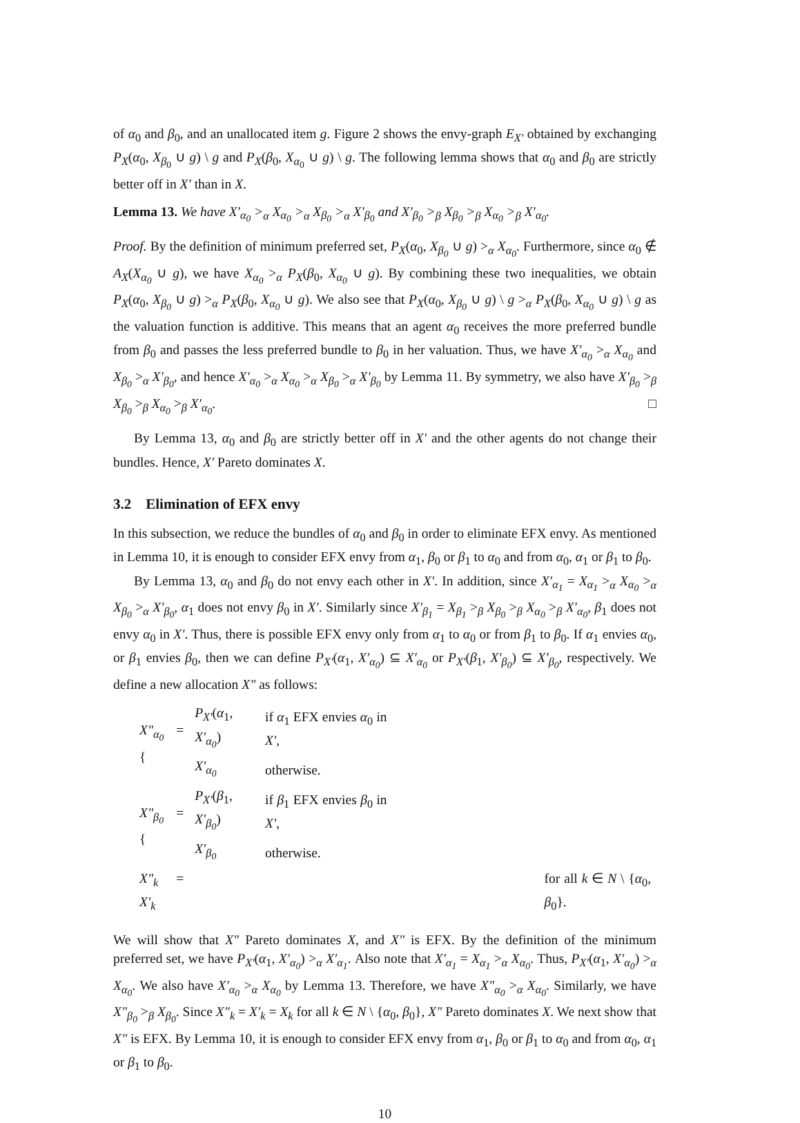of α<sub>0</sub> and β<sub>0</sub>, and an unallocated item g. Figure 2 shows the envy-graph E<sub>X′</sub> obtained by exchanging P<sub>X</sub>(α<sub>0</sub>, X<sub>β<sub>0</sub></sub> ∪ g) \ g and P<sub>X</sub>(β<sub>0</sub>, X<sub>α<sub>0</sub></sub> ∪ g) \ g. The following lemma shows that α<sub>0</sub> and β<sub>0</sub> are strictly better off in X′ than in X.
Lemma 13. We have X′<sub>α<sub>0</sub></sub> ><sub>α</sub> X<sub>α<sub>0</sub></sub> ><sub>α</sub> X<sub>β<sub>0</sub></sub> ><sub>α</sub> X′<sub>β<sub>0</sub></sub> and X′<sub>β<sub>0</sub></sub> ><sub>β</sub> X<sub>β<sub>0</sub></sub> ><sub>β</sub> X<sub>α<sub>0</sub></sub> ><sub>β</sub> X′<sub>α<sub>0</sub></sub>.
Proof. By the definition of minimum preferred set, P<sub>X</sub>(α<sub>0</sub>, X<sub>β<sub>0</sub></sub> ∪ g) ><sub>α</sub> X<sub>α<sub>0</sub></sub>. Furthermore, since α<sub>0</sub> ∉ A<sub>X</sub>(X<sub>α<sub>0</sub></sub> ∪ g), we have X<sub>α<sub>0</sub></sub> ><sub>α</sub> P<sub>X</sub>(β<sub>0</sub>, X<sub>α<sub>0</sub></sub> ∪ g). By combining these two inequalities, we obtain P<sub>X</sub>(α<sub>0</sub>, X<sub>β<sub>0</sub></sub> ∪ g) ><sub>α</sub> P<sub>X</sub>(β<sub>0</sub>, X<sub>α<sub>0</sub></sub> ∪ g). We also see that P<sub>X</sub>(α<sub>0</sub>, X<sub>β<sub>0</sub></sub> ∪ g) \ g ><sub>α</sub> P<sub>X</sub>(β<sub>0</sub>, X<sub>α<sub>0</sub></sub> ∪ g) \ g as the valuation function is additive. This means that an agent α<sub>0</sub> receives the more preferred bundle from β<sub>0</sub> and passes the less preferred bundle to β<sub>0</sub> in her valuation. Thus, we have X′<sub>α<sub>0</sub></sub> ><sub>α</sub> X<sub>α<sub>0</sub></sub> and X<sub>β<sub>0</sub></sub> ><sub>α</sub> X′<sub>β<sub>0</sub></sub>, and hence X′<sub>α<sub>0</sub></sub> ><sub>α</sub> X<sub>α<sub>0</sub></sub> ><sub>α</sub> X<sub>β<sub>0</sub></sub> ><sub>α</sub> X′<sub>β<sub>0</sub></sub> by Lemma 11. By symmetry, we also have X′<sub>β<sub>0</sub></sub> ><sub>β</sub> X<sub>β<sub>0</sub></sub> ><sub>β</sub> X<sub>α<sub>0</sub></sub> ><sub>β</sub> X′<sub>α<sub>0</sub></sub>. □
By Lemma 13, α<sub>0</sub> and β<sub>0</sub> are strictly better off in X′ and the other agents do not change their bundles. Hence, X′ Pareto dominates X.
3.2 Elimination of EFX envy
In this subsection, we reduce the bundles of α<sub>0</sub> and β<sub>0</sub> in order to eliminate EFX envy. As mentioned in Lemma 10, it is enough to consider EFX envy from α<sub>1</sub>, β<sub>0</sub> or β<sub>1</sub> to α<sub>0</sub> and from α<sub>0</sub>, α<sub>1</sub> or β<sub>1</sub> to β<sub>0</sub>.
By Lemma 13, α<sub>0</sub> and β<sub>0</sub> do not envy each other in X′. In addition, since X′<sub>α<sub>1</sub></sub> = X<sub>α<sub>1</sub></sub> ><sub>α</sub> X<sub>α<sub>0</sub></sub> ><sub>α</sub> X<sub>β<sub>0</sub></sub> ><sub>α</sub> X′<sub>β<sub>0</sub></sub>, α<sub>1</sub> does not envy β<sub>0</sub> in X′. Similarly since X′<sub>β<sub>1</sub></sub> = X<sub>β<sub>1</sub></sub> ><sub>β</sub> X<sub>β<sub>0</sub></sub> ><sub>β</sub> X<sub>α<sub>0</sub></sub> ><sub>β</sub> X′<sub>α<sub>0</sub></sub>, β<sub>1</sub> does not envy α<sub>0</sub> in X′. Thus, there is possible EFX envy only from α<sub>1</sub> to α<sub>0</sub> or from β<sub>1</sub> to β<sub>0</sub>. If α<sub>1</sub> envies α<sub>0</sub>, or β<sub>1</sub> envies β<sub>0</sub>, then we can define P<sub>X′</sub>(α<sub>1</sub>, X′<sub>α<sub>0</sub></sub>) ⊆ X′<sub>α<sub>0</sub></sub> or P<sub>X′</sub>(β<sub>1</sub>, X′<sub>β<sub>0</sub></sub>) ⊆ X′<sub>β<sub>0</sub></sub>, respectively. We define a new allocation X″ as follows:
| X″<sub>α<sub>0</sub></sub> = { | P<sub>X′</sub> ( α<sub>1</sub>, X′<sub>α<sub>0</sub></sub> ) | if α<sub>1</sub> EFX envies α<sub>0</sub> in X′ , | |
| | X′<sub>α<sub>0</sub></sub> | otherwise. | |
| X″<sub>β<sub>0</sub></sub> = { | P<sub>X′</sub> ( β<sub>1</sub>, X′<sub>β<sub>0</sub></sub> ) | if β<sub>1</sub> EFX envies β<sub>0</sub> in X′ , | |
| | X′<sub>β<sub>0</sub></sub> | otherwise. | |
| X″<sub>k</sub> = X′<sub>k</sub> | | | for all k ∈ N \ { α<sub>0</sub>, β<sub>0</sub>}. |
We will show that X″ Pareto dominates X, and X″ is EFX. By the definition of the minimum preferred set, we have P<sub>X′</sub>(α<sub>1</sub>, X′<sub>α<sub>0</sub></sub>) ><sub>α</sub> X′<sub>α<sub>1</sub></sub>. Also note that X′<sub>α<sub>1</sub></sub> = X<sub>α<sub>1</sub></sub> ><sub>α</sub> X<sub>α<sub>0</sub></sub>. Thus, P<sub>X′</sub>(α<sub>1</sub>, X′<sub>α<sub>0</sub></sub>) ><sub>α</sub> X<sub>α<sub>0</sub></sub>. We also have X′<sub>α<sub>0</sub></sub> ><sub>α</sub> X<sub>α<sub>0</sub></sub> by Lemma 13. Therefore, we have X″<sub>α<sub>0</sub></sub> ><sub>α</sub> X<sub>α<sub>0</sub></sub>. Similarly, we have X″<sub>β<sub>0</sub></sub> ><sub>β</sub> X<sub>β<sub>0</sub></sub>. Since X″<sub>k</sub> = X′<sub>k</sub> = X<sub>k</sub> for all k ∈ N \ {α<sub>0</sub>, β<sub>0</sub>}, X″ Pareto dominates X. We next show that X″ is EFX. By Lemma 10, it is enough to consider EFX envy from α<sub>1</sub>, β<sub>0</sub> or β<sub>1</sub> to α<sub>0</sub> and from α<sub>0</sub>, α<sub>1</sub> or β<sub>1</sub> to β<sub>0</sub>.
10